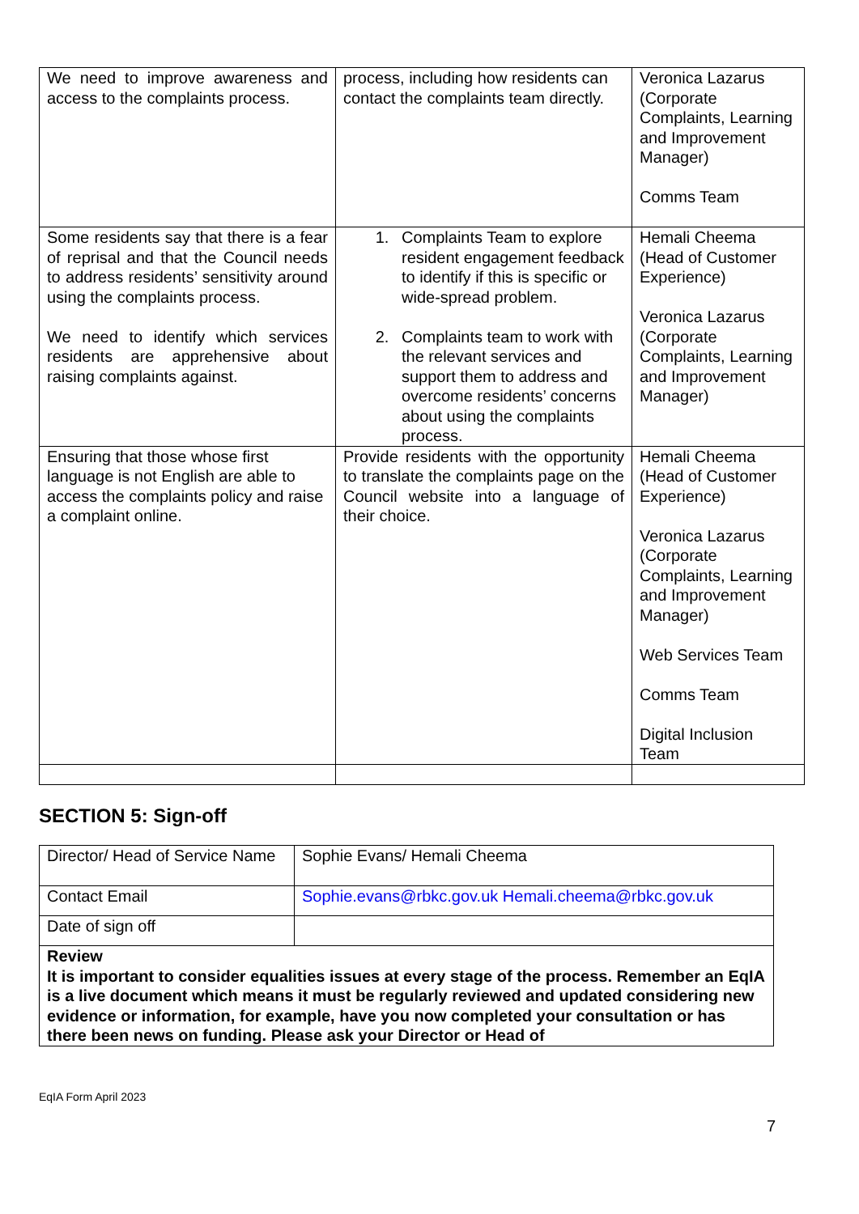| We need to improve awareness and access to the complaints process. | process, including how residents can contact the complaints team directly. | Veronica Lazarus (Corporate Complaints, Learning and Improvement Manager) Comms Team |
| Some residents say that there is a fear of reprisal and that the Council needs to address residents’ sensitivity around using the complaints process. We need to identify which services residents are apprehensive about raising complaints against. | 1. Complaints Team to explore resident engagement feedback to identify if this is specific or wide-spread problem. 2. Complaints team to work with the relevant services and support them to address and overcome residents’ concerns about using the complaints process. | Hemali Cheema (Head of Customer Experience) Veronica Lazarus (Corporate Complaints, Learning and Improvement Manager) |
| Ensuring that those whose first language is not English are able to access the complaints policy and raise a complaint online. | Provide residents with the opportunity to translate the complaints page on the Council website into a language of their choice. | Hemali Cheema (Head of Customer Experience) Veronica Lazarus (Corporate Complaints, Learning and Improvement Manager) Web Services Team Comms Team Digital Inclusion Team |
SECTION 5: Sign-off
| Director/ Head of Service Name | Sophie Evans/ Hemali Cheema |
| Contact Email | Sophie.evans@rbkc.gov.uk Hemali.cheema@rbkc.gov.uk |
| Date of sign off | |
| Review It is important to consider equalities issues at every stage of the process. Remember an EqIA is a live document which means it must be regularly reviewed and updated considering new evidence or information, for example, have you now completed your consultation or has there been news on funding. Please ask your Director or Head of | |
EqIA Form April 2023
7